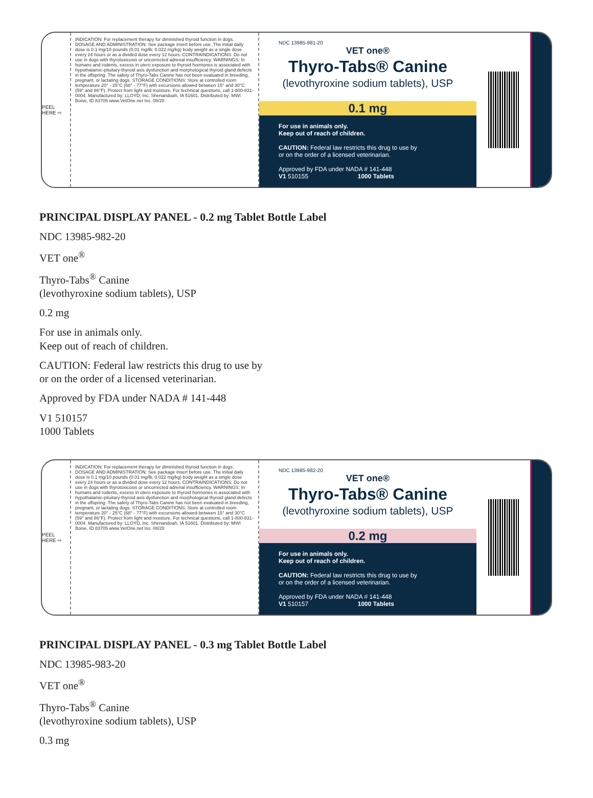PEEL HERE ⇨
INDICATION: For replacement therapy for diminished thyroid function in dogs. DOSAGE AND ADMINISTRATION: See package insert before use. The initial daily dose is 0.1 mg/10 pounds (0.01 mg/lb; 0.022 mg/kg) body weight as a single dose every 24 hours or as a divided dose every 12 hours. CONTRAINDICATIONS: Do not use in dogs with thyrotoxicosis or uncorrected adrenal insufficiency. WARNINGS: In humans and rodents, excess in utero exposure to thyroid hormones is associated with hypothalamic-pituitary-thyroid axis dysfunction and morphological thyroid gland defects in the offspring. The safety of Thyro-Tabs Canine has not been evaluated in breeding, pregnant, or lactating dogs. STORAGE CONDITIONS: Store at controlled room temperature 20° - 25°C (68° - 77°F) with excursions allowed between 15° and 30°C (59° and 86°F). Protect from light and moisture. For technical questions, call 1-800-831-0004. Manufactured by: LLOYD, Inc. Shenandoah, IA 51601. Distributed by: MWI Boise, ID 83705 www.VetOne.net Iss. 08/20
NDC 13985-981-20
VET one®
Thyro-Tabs® Canine
(levothyroxine sodium tablets), USP
0.1 mg
For use in animals only.
Keep out of reach of children.
CAUTION: Federal law restricts this drug to use by
or on the order of a licensed veterinarian.
Approved by FDA under NADA # 141-448
V1 510155 1000 Tablets
PRINCIPAL DISPLAY PANEL - 0.2 mg Tablet Bottle Label
NDC 13985-982-20
VET one<sup>®</sup>
Thyro-Tabs<sup>®</sup> Canine
(levothyroxine sodium tablets), USP
0.2 mg
For use in animals only.
Keep out of reach of children.
CAUTION: Federal law restricts this drug to use by
or on the order of a licensed veterinarian.
Approved by FDA under NADA # 141-448
V1 510157
1000 Tablets
PEEL HERE ⇨
INDICATION: For replacement therapy for diminished thyroid function in dogs. DOSAGE AND ADMINISTRATION: See package insert before use. The initial daily dose is 0.1 mg/10 pounds (0.01 mg/lb; 0.022 mg/kg) body weight as a single dose every 24 hours or as a divided dose every 12 hours. CONTRAINDICATIONS: Do not use in dogs with thyrotoxicosis or uncorrected adrenal insufficiency. WARNINGS: In humans and rodents, excess in utero exposure to thyroid hormones is associated with hypothalamic-pituitary-thyroid axis dysfunction and morphological thyroid gland defects in the offspring. The safety of Thyro-Tabs Canine has not been evaluated in breeding, pregnant, or lactating dogs. STORAGE CONDITIONS: Store at controlled room temperature 20° - 25°C (68° - 77°F) with excursions allowed between 15° and 30°C (59° and 86°F). Protect from light and moisture. For technical questions, call 1-800-831-0004. Manufactured by: LLOYD, Inc. Shenandoah, IA 51601. Distributed by: MWI Boise, ID 83705 www.VetOne.net Iss. 08/20
NDC 13985-982-20
VET one®
Thyro-Tabs® Canine
(levothyroxine sodium tablets), USP
0.2 mg
For use in animals only.
Keep out of reach of children.
CAUTION: Federal law restricts this drug to use by
or on the order of a licensed veterinarian.
Approved by FDA under NADA # 141-448
V1 510157 1000 Tablets
PRINCIPAL DISPLAY PANEL - 0.3 mg Tablet Bottle Label
NDC 13985-983-20
VET one<sup>®</sup>
Thyro-Tabs<sup>®</sup> Canine
(levothyroxine sodium tablets), USP
0.3 mg